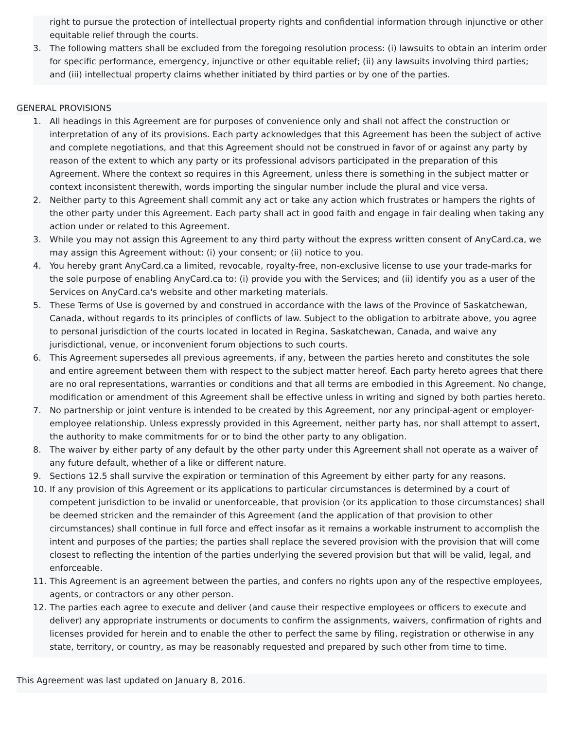right to pursue the protection of intellectual property rights and confidential information through injunctive or other equitable relief through the courts.
3. The following matters shall be excluded from the foregoing resolution process: (i) lawsuits to obtain an interim order for specific performance, emergency, injunctive or other equitable relief; (ii) any lawsuits involving third parties; and (iii) intellectual property claims whether initiated by third parties or by one of the parties.
GENERAL PROVISIONS
1. All headings in this Agreement are for purposes of convenience only and shall not affect the construction or interpretation of any of its provisions. Each party acknowledges that this Agreement has been the subject of active and complete negotiations, and that this Agreement should not be construed in favor of or against any party by reason of the extent to which any party or its professional advisors participated in the preparation of this Agreement. Where the context so requires in this Agreement, unless there is something in the subject matter or context inconsistent therewith, words importing the singular number include the plural and vice versa.
2. Neither party to this Agreement shall commit any act or take any action which frustrates or hampers the rights of the other party under this Agreement. Each party shall act in good faith and engage in fair dealing when taking any action under or related to this Agreement.
3. While you may not assign this Agreement to any third party without the express written consent of AnyCard.ca, we may assign this Agreement without: (i) your consent; or (ii) notice to you.
4. You hereby grant AnyCard.ca a limited, revocable, royalty-free, non-exclusive license to use your trade-marks for the sole purpose of enabling AnyCard.ca to: (i) provide you with the Services; and (ii) identify you as a user of the Services on AnyCard.ca's website and other marketing materials.
5. These Terms of Use is governed by and construed in accordance with the laws of the Province of Saskatchewan, Canada, without regards to its principles of conflicts of law. Subject to the obligation to arbitrate above, you agree to personal jurisdiction of the courts located in located in Regina, Saskatchewan, Canada, and waive any jurisdictional, venue, or inconvenient forum objections to such courts.
6. This Agreement supersedes all previous agreements, if any, between the parties hereto and constitutes the sole and entire agreement between them with respect to the subject matter hereof. Each party hereto agrees that there are no oral representations, warranties or conditions and that all terms are embodied in this Agreement. No change, modification or amendment of this Agreement shall be effective unless in writing and signed by both parties hereto.
7. No partnership or joint venture is intended to be created by this Agreement, nor any principal-agent or employer-employee relationship. Unless expressly provided in this Agreement, neither party has, nor shall attempt to assert, the authority to make commitments for or to bind the other party to any obligation.
8. The waiver by either party of any default by the other party under this Agreement shall not operate as a waiver of any future default, whether of a like or different nature.
9. Sections 12.5 shall survive the expiration or termination of this Agreement by either party for any reasons.
10. If any provision of this Agreement or its applications to particular circumstances is determined by a court of competent jurisdiction to be invalid or unenforceable, that provision (or its application to those circumstances) shall be deemed stricken and the remainder of this Agreement (and the application of that provision to other circumstances) shall continue in full force and effect insofar as it remains a workable instrument to accomplish the intent and purposes of the parties; the parties shall replace the severed provision with the provision that will come closest to reflecting the intention of the parties underlying the severed provision but that will be valid, legal, and enforceable.
11. This Agreement is an agreement between the parties, and confers no rights upon any of the respective employees, agents, or contractors or any other person.
12. The parties each agree to execute and deliver (and cause their respective employees or officers to execute and deliver) any appropriate instruments or documents to confirm the assignments, waivers, confirmation of rights and licenses provided for herein and to enable the other to perfect the same by filing, registration or otherwise in any state, territory, or country, as may be reasonably requested and prepared by such other from time to time.
This Agreement was last updated on January 8, 2016.